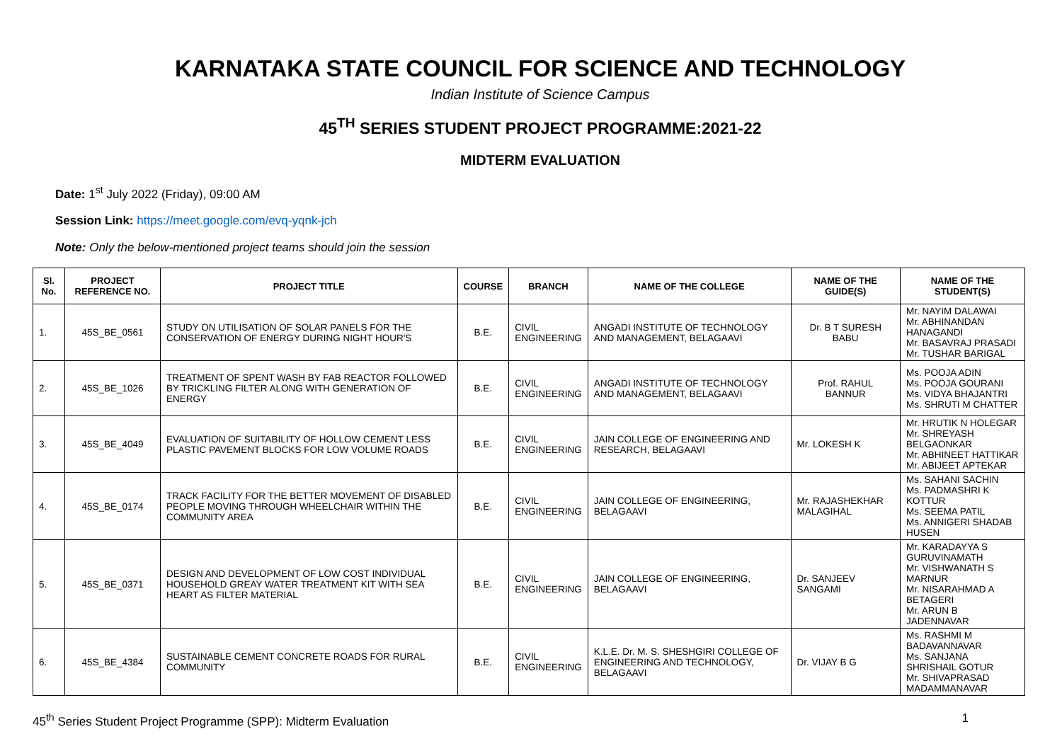KARNATAKA STATE COUNCIL FOR SCIENCE AND TECHNOLOGY
Indian Institute of Science Campus
45<sup>TH</sup> SERIES STUDENT PROJECT PROGRAMME:2021-22
MIDTERM EVALUATION
Date: 1<sup>st</sup> July 2022 (Friday), 09:00 AM
Session Link: https://meet.google.com/evq-yqnk-jch
Note: Only the below-mentioned project teams should join the session
| Sl. No. | PROJECT REFERENCE NO. | PROJECT TITLE | COURSE | BRANCH | NAME OF THE COLLEGE | NAME OF THE GUIDE(S) | NAME OF THE STUDENT(S) |
| --- | --- | --- | --- | --- | --- | --- | --- |
| 1. | 45S_BE_0561 | STUDY ON UTILISATION OF SOLAR PANELS FOR THE CONSERVATION OF ENERGY DURING NIGHT HOUR'S | B.E. | CIVIL ENGINEERING | ANGADI INSTITUTE OF TECHNOLOGY AND MANAGEMENT, BELAGAAVI | Dr. B T SURESH BABU | Mr. NAYIM DALAWAI Mr. ABHINANDAN HANAGANDI Mr. BASAVRAJ PRASADI Mr. TUSHAR BARIGAL |
| 2. | 45S_BE_1026 | TREATMENT OF SPENT WASH BY FAB REACTOR FOLLOWED BY TRICKLING FILTER ALONG WITH GENERATION OF ENERGY | B.E. | CIVIL ENGINEERING | ANGADI INSTITUTE OF TECHNOLOGY AND MANAGEMENT, BELAGAAVI | Prof. RAHUL BANNUR | Ms. POOJA ADIN Ms. POOJA GOURANI Ms. VIDYA BHAJANTRI Ms. SHRUTI M CHATTER |
| 3. | 45S_BE_4049 | EVALUATION OF SUITABILITY OF HOLLOW CEMENT LESS PLASTIC PAVEMENT BLOCKS FOR LOW VOLUME ROADS | B.E. | CIVIL ENGINEERING | JAIN COLLEGE OF ENGINEERING AND RESEARCH, BELAGAAVI | Mr. LOKESH K | Mr. HRUTIK N HOLEGAR Mr. SHREYASH BELGAONKAR Mr. ABHINEET HATTIKAR Mr. ABIJEET APTEKAR |
| 4. | 45S_BE_0174 | TRACK FACILITY FOR THE BETTER MOVEMENT OF DISABLED PEOPLE MOVING THROUGH WHEELCHAIR WITHIN THE COMMUNITY AREA | B.E. | CIVIL ENGINEERING | JAIN COLLEGE OF ENGINEERING, BELAGAAVI | Mr. RAJASHEKHAR MALAGIHAL | Ms. SAHANI SACHIN Ms. PADMASHRI K KOTTUR Ms. SEEMA PATIL Ms. ANNIGERI SHADAB HUSEN |
| 5. | 45S_BE_0371 | DESIGN AND DEVELOPMENT OF LOW COST INDIVIDUAL HOUSEHOLD GREAY WATER TREATMENT KIT WITH SEA HEART AS FILTER MATERIAL | B.E. | CIVIL ENGINEERING | JAIN COLLEGE OF ENGINEERING, BELAGAAVI | Dr. SANJEEV SANGAMI | Mr. KARADAYYA S GURUVINAMATH Mr. VISHWANATH S MARNUR Mr. NISARAHMAD A BETAGERI Mr. ARUN B JADENNAVAR |
| 6. | 45S_BE_4384 | SUSTAINABLE CEMENT CONCRETE ROADS FOR RURAL COMMUNITY | B.E. | CIVIL ENGINEERING | K.L.E. Dr. M. S. SHESHGIRI COLLEGE OF ENGINEERING AND TECHNOLOGY, BELAGAAVI | Dr. VIJAY B G | Ms. RASHMI M BADAVANNAVAR Ms. SANJANA SHRISHAIL GOTUR Mr. SHIVAPRASAD MADAMMANAVAR |
45<sup>th</sup> Series Student Project Programme (SPP): Midterm Evaluation 1